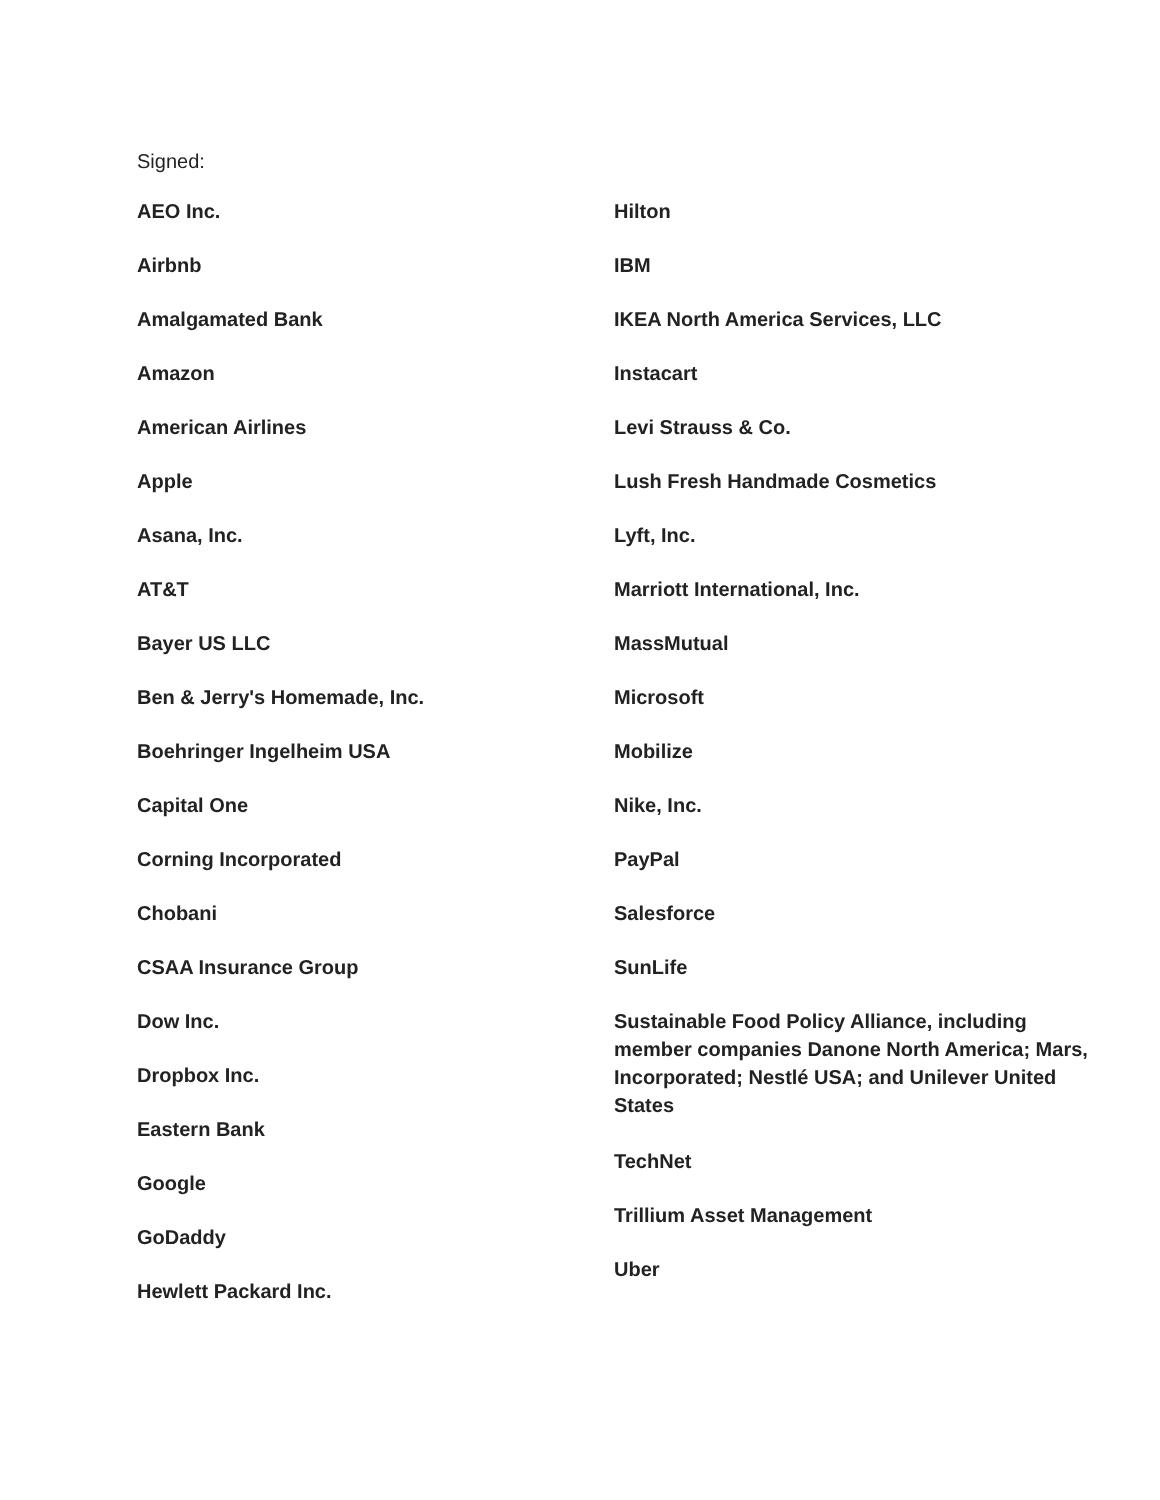Signed:
AEO Inc.
Airbnb
Amalgamated Bank
Amazon
American Airlines
Apple
Asana, Inc.
AT&T
Bayer US LLC
Ben & Jerry's Homemade, Inc.
Boehringer Ingelheim USA
Capital One
Corning Incorporated
Chobani
CSAA Insurance Group
Dow Inc.
Dropbox Inc.
Eastern Bank
Google
GoDaddy
Hewlett Packard Inc.
Hilton
IBM
IKEA North America Services, LLC
Instacart
Levi Strauss & Co.
Lush Fresh Handmade Cosmetics
Lyft, Inc.
Marriott International, Inc.
MassMutual
Microsoft
Mobilize
Nike, Inc.
PayPal
Salesforce
SunLife
Sustainable Food Policy Alliance, including member companies Danone North America; Mars, Incorporated; Nestlé USA; and Unilever United States
TechNet
Trillium Asset Management
Uber